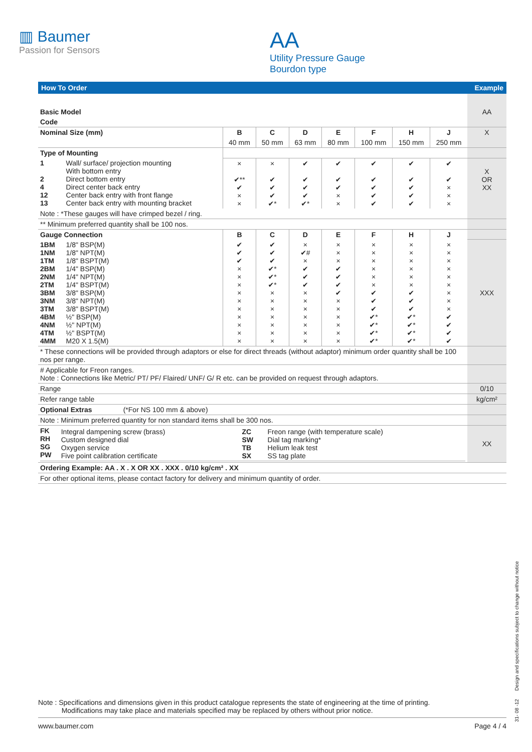▥ Baumer
Passion for Sensors
AA
Utility Pressure Gauge
Bourdon type
How To Order Example
| Basic Model | | | | | | | | | AA |
| Code | | | | | | | | | |
| Nominal Size (mm) | | B | C | D | E | F | H | J | X |
| | | 40 mm | 50 mm | 63 mm | 80 mm | 100 mm | 150 mm | 250 mm | |
| Type of Mounting | | | | | | | | | |
| 1 2 4 12 13 | Wall/ surface/ projection mounting With bottom entry Direct bottom entry Direct center back entry Center back entry with front flange Center back entry with mounting bracket | × ✔** ✔ × × | × ✔ ✔ ✔ ✔* | ✔ ✔ ✔ ✔ ✔* | ✔ ✔ ✔ × × | ✔ ✔ ✔ ✔ ✔ | ✔ ✔ ✔ ✔ ✔ | ✔ ✔ × × × | X OR XX |
| Note : *These gauges will have crimped bezel / ring. | | | | | | | | | |
| ** Minimum preferred quantity shall be 100 nos. | | | | | | | | | |
| Gauge Connection | | B | C | D | E | F | H | J | |
| 1BM 1NM 1TM 2BM 2NM 2TM 3BM 3NM 3TM 4BM 4NM 4TM 4MM | 1/8" BSP(M) 1/8" NPT(M) 1/8" BSPT(M) 1/4" BSP(M) 1/4" NPT(M) 1/4" BSPT(M) 3/8" BSP(M) 3/8" NPT(M) 3/8" BSPT(M) ½" BSP(M) ½" NPT(M) ½" BSPT(M) M20 X 1.5(M) | ✔ ✔ ✔ × × × × × × × × × × | ✔ ✔ ✔ ✔* ✔* ✔* × × × × × × × | × ✔# × ✔ ✔ ✔ × × × × × × × | × × × ✔ ✔ ✔ ✔ × × × × × × | × × × × × × ✔ ✔ ✔ ✔* ✔* ✔* ✔* | × × × × × × ✔ ✔ ✔ ✔* ✔* ✔* ✔* | × × × × × × × × × ✔ ✔ ✔ ✔ | XXX |
| * These connections will be provided through adaptors or else for direct threads (without adaptor) minimum order quantity shall be 100 nos per range. | | | | | | | | | |
| # Applicable for Freon ranges. Note : Connections like Metric/ PT/ PF/ Flaired/ UNF/ G/ R etc. can be provided on request through adaptors. | | | | | | | | | |
| Range | | | | | | | | | 0/10 |
| Refer range table | | | | | | | | | kg/cm² |
| Optional Extras (*For NS 100 mm & above) | | | | | | | | | |
| Note : Minimum preferred quantity for non standard items shall be 300 nos. | | | | | | | | | |
| / FK RH SG PW / Integral dampening screw (brass) Custom designed dial Oxygen service Five point calibration certificate / ZC SW TB SX / Freon range (with temperature scale) Dial tag marking* Helium leak test SS tag plate / | | | | | | | | | XX |
| Ordering Example: AA . X . X OR XX . XXX . 0/10 kg/cm² . XX | | | | | | | | | |
| For other optional items, please contact factory for delivery and minimum quantity of order. | | | | | | | | | |
Note : Specifications and dimensions given in this product catalogue represents the state of engineering at the time of printing.
Modifications may take place and materials specified may be replaced by others without prior notice.
www.baumer.com Page 4 / 4
31- 08 -12 Design and specifications subject to change without notice